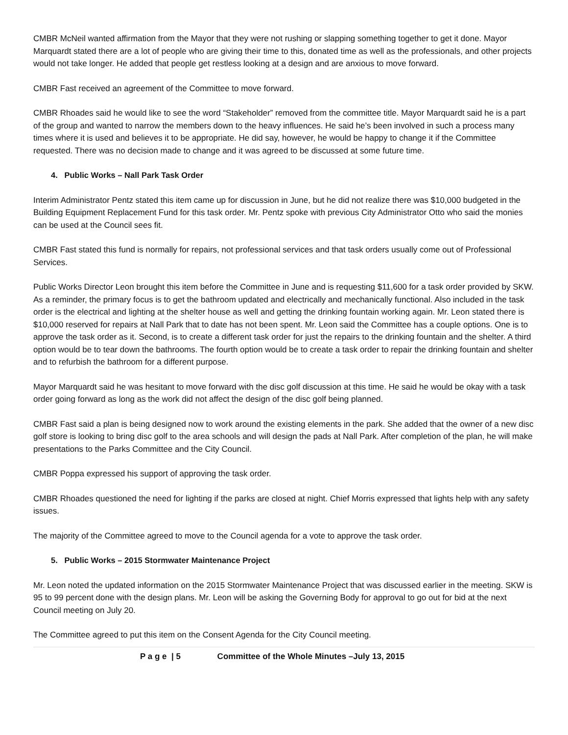CMBR McNeil wanted affirmation from the Mayor that they were not rushing or slapping something together to get it done. Mayor Marquardt stated there are a lot of people who are giving their time to this, donated time as well as the professionals, and other projects would not take longer. He added that people get restless looking at a design and are anxious to move forward.
CMBR Fast received an agreement of the Committee to move forward.
CMBR Rhoades said he would like to see the word “Stakeholder” removed from the committee title. Mayor Marquardt said he is a part of the group and wanted to narrow the members down to the heavy influences. He said he’s been involved in such a process many times where it is used and believes it to be appropriate. He did say, however, he would be happy to change it if the Committee requested. There was no decision made to change and it was agreed to be discussed at some future time.
4. Public Works – Nall Park Task Order
Interim Administrator Pentz stated this item came up for discussion in June, but he did not realize there was $10,000 budgeted in the Building Equipment Replacement Fund for this task order. Mr. Pentz spoke with previous City Administrator Otto who said the monies can be used at the Council sees fit.
CMBR Fast stated this fund is normally for repairs, not professional services and that task orders usually come out of Professional Services.
Public Works Director Leon brought this item before the Committee in June and is requesting $11,600 for a task order provided by SKW. As a reminder, the primary focus is to get the bathroom updated and electrically and mechanically functional. Also included in the task order is the electrical and lighting at the shelter house as well and getting the drinking fountain working again. Mr. Leon stated there is $10,000 reserved for repairs at Nall Park that to date has not been spent. Mr. Leon said the Committee has a couple options. One is to approve the task order as it. Second, is to create a different task order for just the repairs to the drinking fountain and the shelter. A third option would be to tear down the bathrooms. The fourth option would be to create a task order to repair the drinking fountain and shelter and to refurbish the bathroom for a different purpose.
Mayor Marquardt said he was hesitant to move forward with the disc golf discussion at this time. He said he would be okay with a task order going forward as long as the work did not affect the design of the disc golf being planned.
CMBR Fast said a plan is being designed now to work around the existing elements in the park. She added that the owner of a new disc golf store is looking to bring disc golf to the area schools and will design the pads at Nall Park. After completion of the plan, he will make presentations to the Parks Committee and the City Council.
CMBR Poppa expressed his support of approving the task order.
CMBR Rhoades questioned the need for lighting if the parks are closed at night. Chief Morris expressed that lights help with any safety issues.
The majority of the Committee agreed to move to the Council agenda for a vote to approve the task order.
5. Public Works – 2015 Stormwater Maintenance Project
Mr. Leon noted the updated information on the 2015 Stormwater Maintenance Project that was discussed earlier in the meeting. SKW is 95 to 99 percent done with the design plans. Mr. Leon will be asking the Governing Body for approval to go out for bid at the next Council meeting on July 20.
The Committee agreed to put this item on the Consent Agenda for the City Council meeting.
P a g e | 5 Committee of the Whole Minutes –July 13, 2015